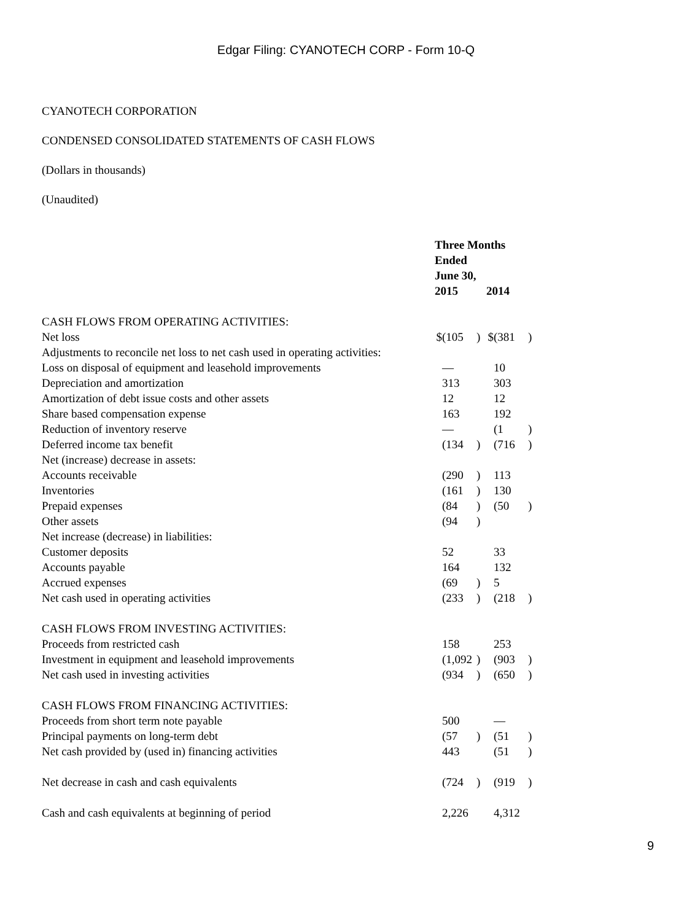Edgar Filing: CYANOTECH CORP - Form 10-Q
CYANOTECH CORPORATION
CONDENSED CONSOLIDATED STATEMENTS OF CASH FLOWS
(Dollars in thousands)
(Unaudited)
| | Three Months Ended June 30, | | | | | |
| | 2015 | | | 2014 | | |
| CASH FLOWS FROM OPERATING ACTIVITIES: | | | | | | |
| Net loss | $ | (105 | ) | $ | (381 | ) |
| Adjustments to reconcile net loss to net cash used in operating activities: | | | | | | |
| Loss on disposal of equipment and leasehold improvements | | — | | | 10 | |
| Depreciation and amortization | | 313 | | | 303 | |
| Amortization of debt issue costs and other assets | | 12 | | | 12 | |
| Share based compensation expense | | 163 | | | 192 | |
| Reduction of inventory reserve | | — | | | (1 | ) |
| Deferred income tax benefit | | (134 | ) | | (716 | ) |
| Net (increase) decrease in assets: | | | | | | |
| Accounts receivable | | (290 | ) | | 113 | |
| Inventories | | (161 | ) | | 130 | |
| Prepaid expenses | | (84 | ) | | (50 | ) |
| Other assets | | (94 | ) | | | |
| Net increase (decrease) in liabilities: | | | | | | |
| Customer deposits | | 52 | | | 33 | |
| Accounts payable | | 164 | | | 132 | |
| Accrued expenses | | (69 | ) | | 5 | |
| Net cash used in operating activities | | (233 | ) | | (218 | ) |
| CASH FLOWS FROM INVESTING ACTIVITIES: | | | | | | |
| Proceeds from restricted cash | | 158 | | | 253 | |
| Investment in equipment and leasehold improvements | | (1,092 | ) | | (903 | ) |
| Net cash used in investing activities | | (934 | ) | | (650 | ) |
| CASH FLOWS FROM FINANCING ACTIVITIES: | | | | | | |
| Proceeds from short term note payable | | 500 | | | — | |
| Principal payments on long-term debt | | (57 | ) | | (51 | ) |
| Net cash provided by (used in) financing activities | | 443 | | | (51 | ) |
| Net decrease in cash and cash equivalents | | (724 | ) | | (919 | ) |
| Cash and cash equivalents at beginning of period | | 2,226 | | | 4,312 | |
9